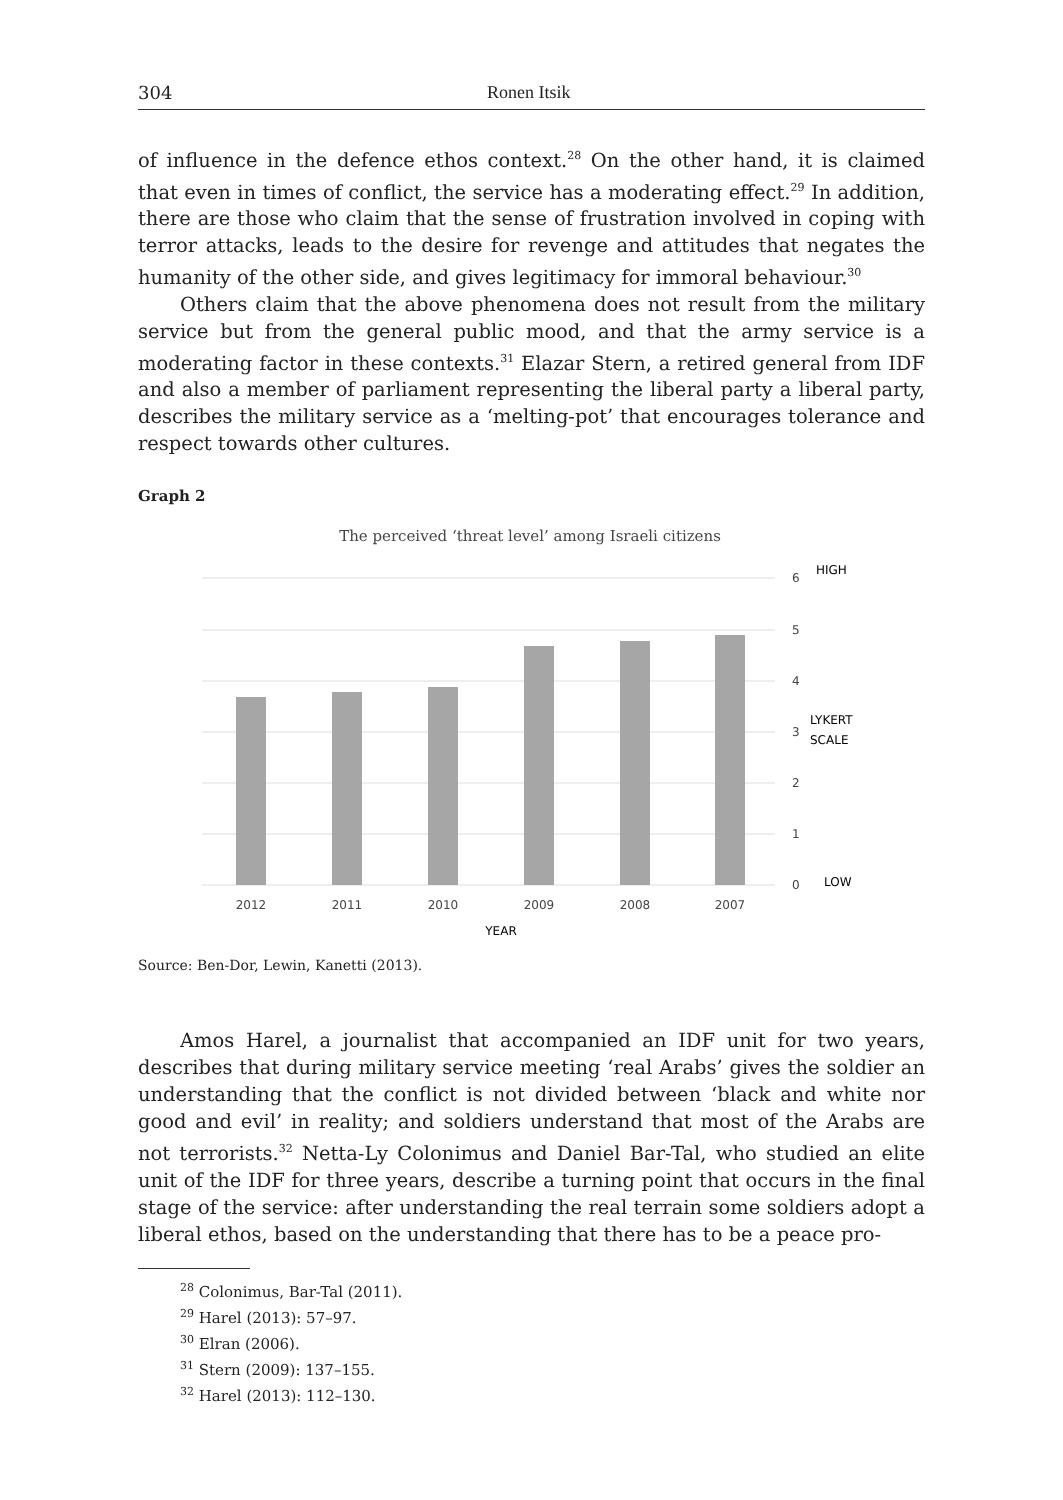304 Ronen Itsik
of influence in the defence ethos context.<sup>28</sup> On the other hand, it is claimed that even in times of conflict, the service has a moderating effect.<sup>29</sup> In addition, there are those who claim that the sense of frustration involved in coping with terror attacks, leads to the desire for revenge and attitudes that negates the humanity of the other side, and gives legitimacy for immoral behaviour.<sup>30</sup>
Others claim that the above phenomena does not result from the military service but from the general public mood, and that the army service is a moderating factor in these contexts.<sup>31</sup> Elazar Stern, a retired general from IDF and also a member of parliament representing the liberal party a liberal party, describes the military service as a ‘melting-pot’ that encourages tolerance and respect towards other cultures.
Graph 2
The perceived ‘threat level’ among Israeli citizens
6
5
4
3
2
1
0
HIGH
LYKERT
SCALE
LOW
2012
2011
2010
2009
2008
2007
YEAR
Source: Ben-Dor, Lewin, Kanetti (2013).
Amos Harel, a journalist that accompanied an IDF unit for two years, describes that during military service meeting ‘real Arabs’ gives the soldier an understanding that the conflict is not divided between ‘black and white nor good and evil’ in reality; and soldiers understand that most of the Arabs are not terrorists.<sup>32</sup> Netta-Ly Colonimus and Daniel Bar-Tal, who studied an elite unit of the IDF for three years, describe a turning point that occurs in the final stage of the service: after understanding the real terrain some soldiers adopt a liberal ethos, based on the understanding that there has to be a peace pro-
<sup>28</sup> Colonimus, Bar-Tal (2011).
<sup>29</sup> Harel (2013): 57–97.
<sup>30</sup> Elran (2006).
<sup>31</sup> Stern (2009): 137–155.
<sup>32</sup> Harel (2013): 112–130.